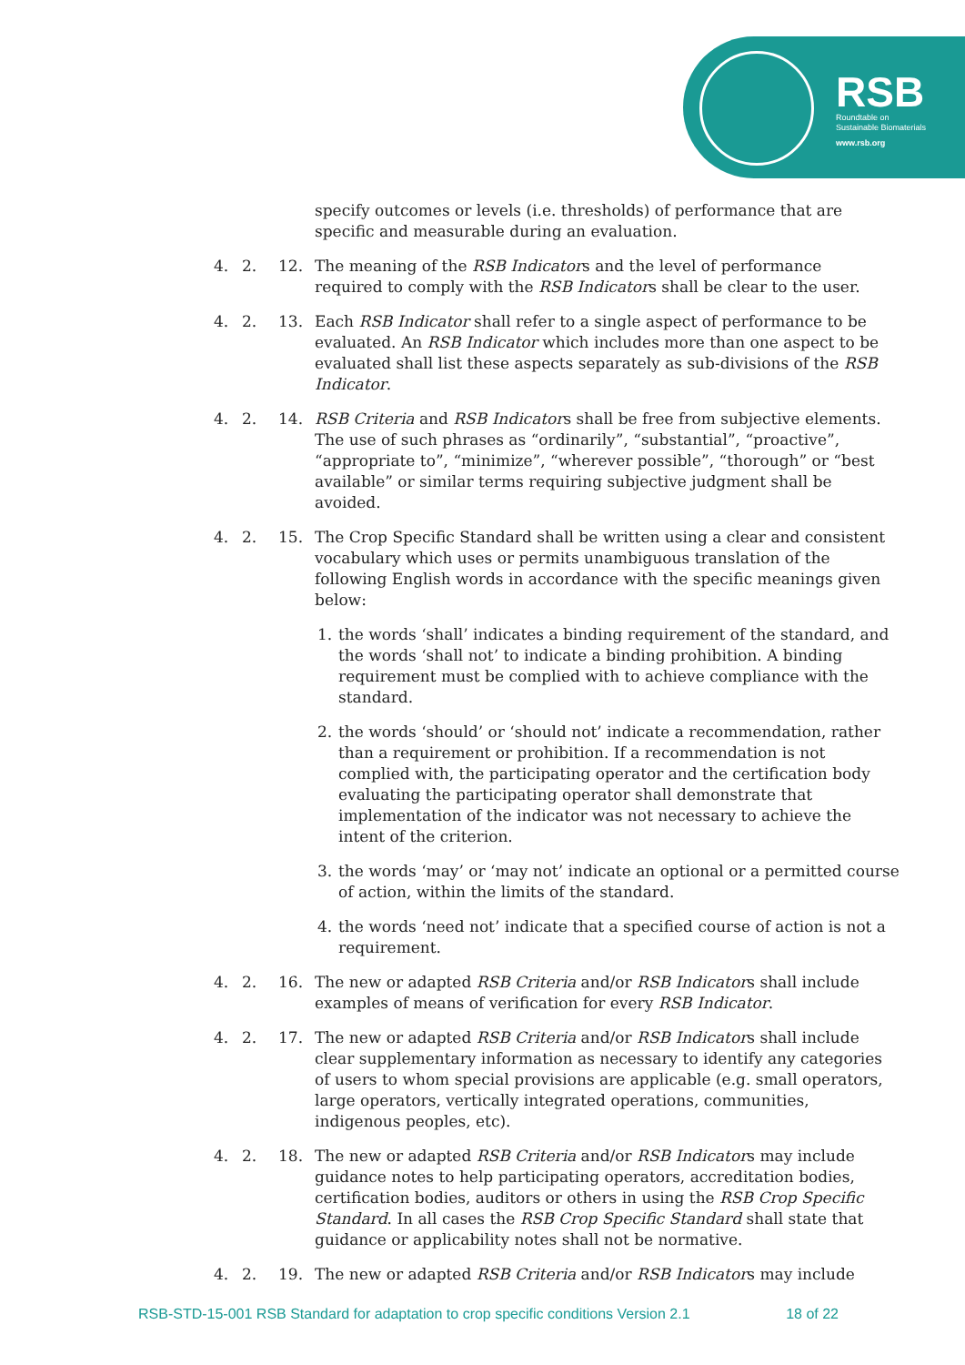RSB
Roundtable on
Sustainable Biomaterials
www.rsb.org
specify outcomes or levels (i.e. thresholds) of performance that are specific and measurable during an evaluation.
4. 2. 12. The meaning of the RSB Indicators and the level of performance required to comply with the RSB Indicators shall be clear to the user.
4. 2. 13. Each RSB Indicator shall refer to a single aspect of performance to be evaluated. An RSB Indicator which includes more than one aspect to be evaluated shall list these aspects separately as sub-divisions of the RSB Indicator.
4. 2. 14. RSB Criteria and RSB Indicators shall be free from subjective elements. The use of such phrases as “ordinarily”, “substantial”, “proactive”, “appropriate to”, “minimize”, “wherever possible”, “thorough” or “best available” or similar terms requiring subjective judgment shall be avoided.
4. 2. 15. The Crop Specific Standard shall be written using a clear and consistent vocabulary which uses or permits unambiguous translation of the following English words in accordance with the specific meanings given below:
1. the words ‘shall’ indicates a binding requirement of the standard, and the words ‘shall not’ to indicate a binding prohibition. A binding requirement must be complied with to achieve compliance with the standard.
2. the words ‘should’ or ‘should not’ indicate a recommendation, rather than a requirement or prohibition. If a recommendation is not complied with, the participating operator and the certification body evaluating the participating operator shall demonstrate that implementation of the indicator was not necessary to achieve the intent of the criterion.
3. the words ‘may’ or ‘may not’ indicate an optional or a permitted course of action, within the limits of the standard.
4. the words ‘need not’ indicate that a specified course of action is not a requirement.
4. 2. 16. The new or adapted RSB Criteria and/or RSB Indicators shall include examples of means of verification for every RSB Indicator.
4. 2. 17. The new or adapted RSB Criteria and/or RSB Indicators shall include clear supplementary information as necessary to identify any categories of users to whom special provisions are applicable (e.g. small operators, large operators, vertically integrated operations, communities, indigenous peoples, etc).
4. 2. 18. The new or adapted RSB Criteria and/or RSB Indicators may include guidance notes to help participating operators, accreditation bodies, certification bodies, auditors or others in using the RSB Crop Specific Standard. In all cases the RSB Crop Specific Standard shall state that guidance or applicability notes shall not be normative.
4. 2. 19. The new or adapted RSB Criteria and/or RSB Indicators may include
RSB-STD-15-001 RSB Standard for adaptation to crop specific conditions Version 2.1 18 of 22